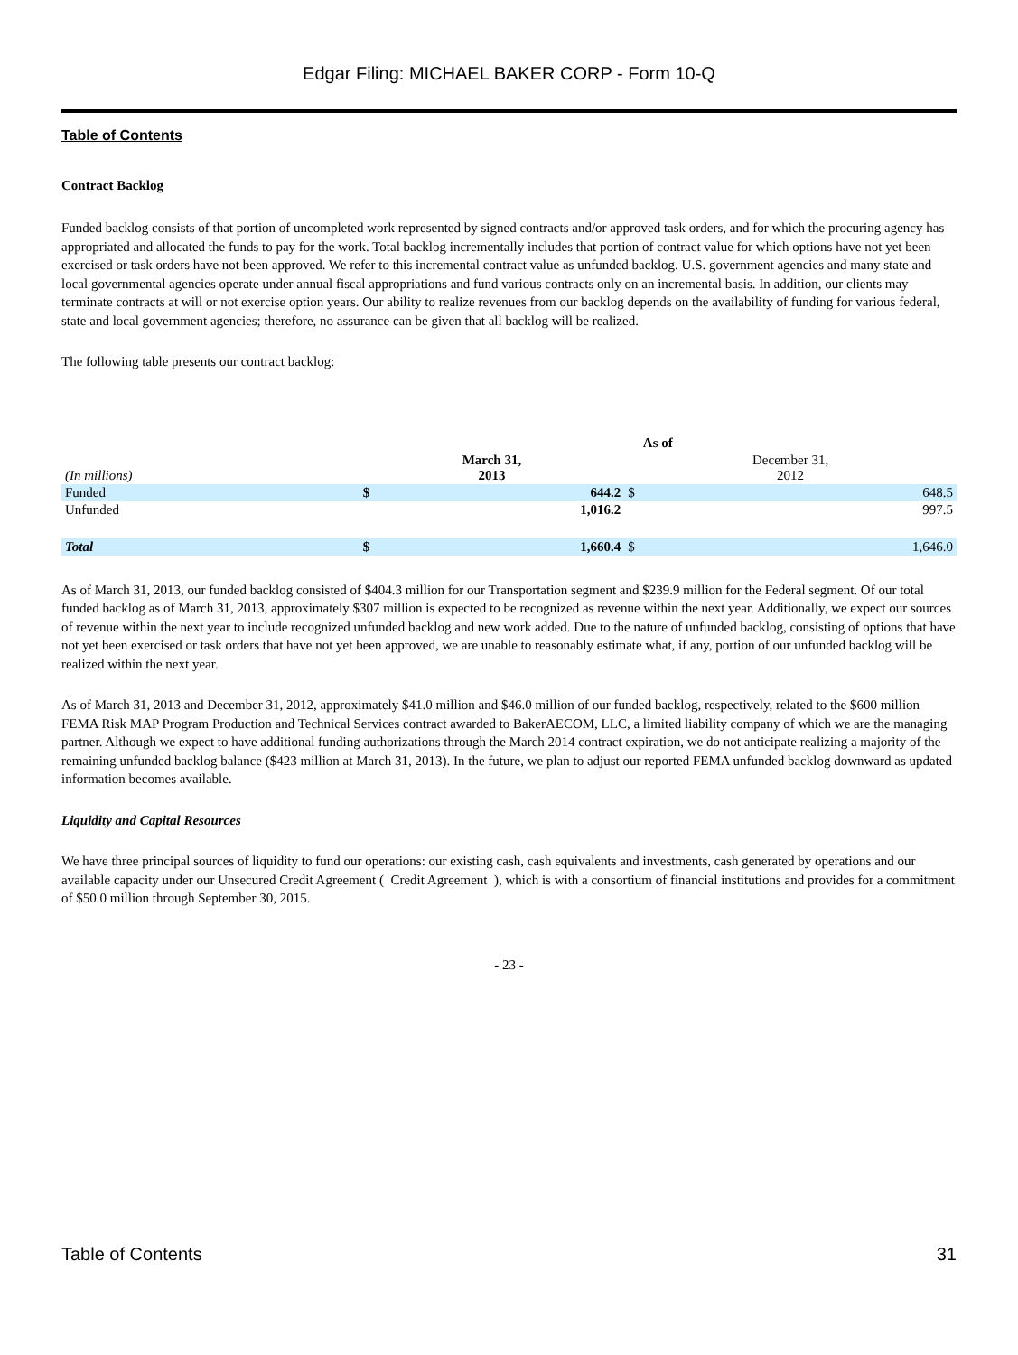Edgar Filing: MICHAEL BAKER CORP - Form 10-Q
Table of Contents
Contract Backlog
Funded backlog consists of that portion of uncompleted work represented by signed contracts and/or approved task orders, and for which the procuring agency has appropriated and allocated the funds to pay for the work. Total backlog incrementally includes that portion of contract value for which options have not yet been exercised or task orders have not been approved. We refer to this incremental contract value as unfunded backlog. U.S. government agencies and many state and local governmental agencies operate under annual fiscal appropriations and fund various contracts only on an incremental basis. In addition, our clients may terminate contracts at will or not exercise option years. Our ability to realize revenues from our backlog depends on the availability of funding for various federal, state and local government agencies; therefore, no assurance can be given that all backlog will be realized.
The following table presents our contract backlog:
| | As of | | | |
| --- | --- | --- | --- | --- |
| (In millions) | March 31, 2013 | | December 31, 2012 | |
| Funded | $ | 644.2 | $ | 648.5 |
| Unfunded | | 1,016.2 | | 997.5 |
| Total | $ | 1,660.4 | $ | 1,646.0 |
As of March 31, 2013, our funded backlog consisted of $404.3 million for our Transportation segment and $239.9 million for the Federal segment. Of our total funded backlog as of March 31, 2013, approximately $307 million is expected to be recognized as revenue within the next year. Additionally, we expect our sources of revenue within the next year to include recognized unfunded backlog and new work added. Due to the nature of unfunded backlog, consisting of options that have not yet been exercised or task orders that have not yet been approved, we are unable to reasonably estimate what, if any, portion of our unfunded backlog will be realized within the next year.
As of March 31, 2013 and December 31, 2012, approximately $41.0 million and $46.0 million of our funded backlog, respectively, related to the $600 million FEMA Risk MAP Program Production and Technical Services contract awarded to BakerAECOM, LLC, a limited liability company of which we are the managing partner. Although we expect to have additional funding authorizations through the March 2014 contract expiration, we do not anticipate realizing a majority of the remaining unfunded backlog balance ($423 million at March 31, 2013). In the future, we plan to adjust our reported FEMA unfunded backlog downward as updated information becomes available.
Liquidity and Capital Resources
We have three principal sources of liquidity to fund our operations: our existing cash, cash equivalents and investments, cash generated by operations and our available capacity under our Unsecured Credit Agreement ( Credit Agreement ), which is with a consortium of financial institutions and provides for a commitment of $50.0 million through September 30, 2015.
- 23 -
Table of Contents 31